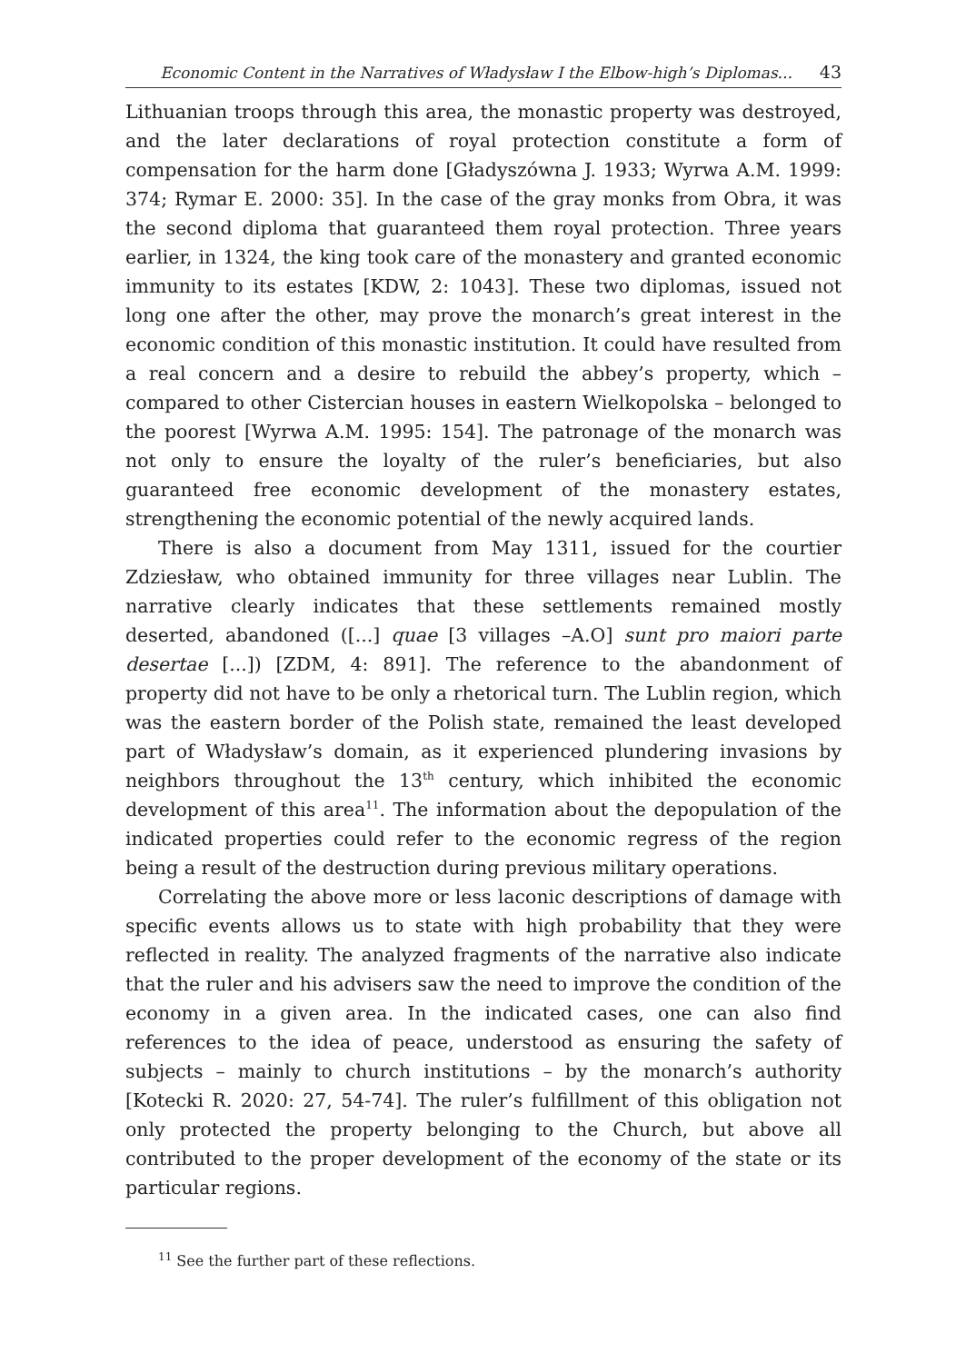Economic Content in the Narratives of Władysław I the Elbow-high’s Diplomas... 43
Lithuanian troops through this area, the monastic property was destroyed, and the later declarations of royal protection constitute a form of compensation for the harm done [Gładyszówna J. 1933; Wyrwa A.M. 1999: 374; Rymar E. 2000: 35]. In the case of the gray monks from Obra, it was the second diploma that guaranteed them royal protection. Three years earlier, in 1324, the king took care of the monastery and granted economic immunity to its estates [KDW, 2: 1043]. These two diplomas, issued not long one after the other, may prove the monarch’s great interest in the economic condition of this monastic institution. It could have resulted from a real concern and a desire to rebuild the abbey’s property, which – compared to other Cistercian houses in eastern Wielkopolska – belonged to the poorest [Wyrwa A.M. 1995: 154]. The patronage of the monarch was not only to ensure the loyalty of the ruler’s beneficiaries, but also guaranteed free economic development of the monastery estates, strengthening the economic potential of the newly acquired lands.
There is also a document from May 1311, issued for the courtier Zdziesław, who obtained immunity for three villages near Lublin. The narrative clearly indicates that these settlements remained mostly deserted, abandoned ([...] quae [3 villages –A.O] sunt pro maiori parte desertae [...]) [ZDM, 4: 891]. The reference to the abandonment of property did not have to be only a rhetorical turn. The Lublin region, which was the eastern border of the Polish state, remained the least developed part of Władysław’s domain, as it experienced plundering invasions by neighbors throughout the 13<sup>th</sup> century, which inhibited the economic development of this area<sup>11</sup>. The information about the depopulation of the indicated properties could refer to the economic regress of the region being a result of the destruction during previous military operations.
Correlating the above more or less laconic descriptions of damage with specific events allows us to state with high probability that they were reflected in reality. The analyzed fragments of the narrative also indicate that the ruler and his advisers saw the need to improve the condition of the economy in a given area. In the indicated cases, one can also find references to the idea of peace, understood as ensuring the safety of subjects – mainly to church institutions – by the monarch’s authority [Kotecki R. 2020: 27, 54-74]. The ruler’s fulfillment of this obligation not only protected the property belonging to the Church, but above all contributed to the proper development of the economy of the state or its particular regions.
<sup>11</sup> See the further part of these reflections.